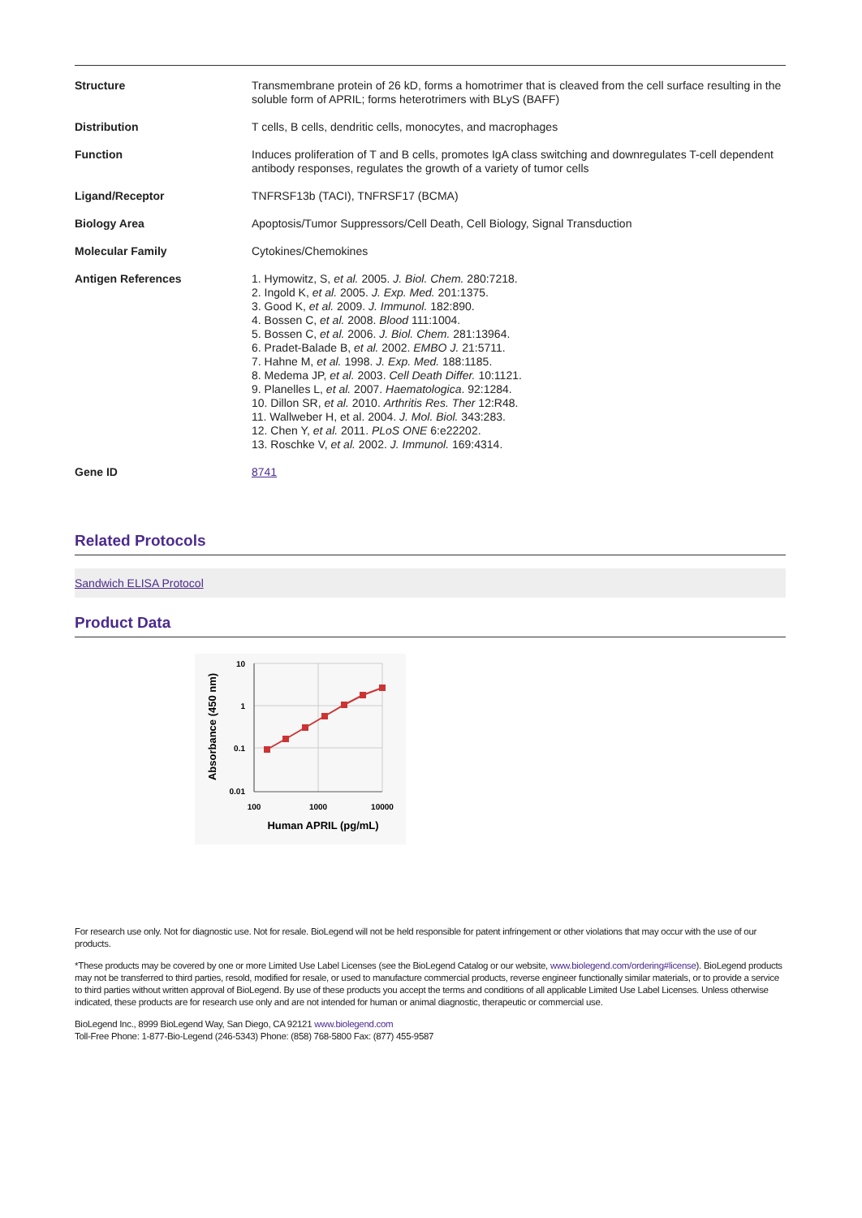| Structure | Transmembrane protein of 26 kD, forms a homotrimer that is cleaved from the cell surface resulting in the soluble form of APRIL; forms heterotrimers with BLyS (BAFF) |
| Distribution | T cells, B cells, dendritic cells, monocytes, and macrophages |
| Function | Induces proliferation of T and B cells, promotes IgA class switching and downregulates T-cell dependent antibody responses, regulates the growth of a variety of tumor cells |
| Ligand/Receptor | TNFRSF13b (TACI), TNFRSF17 (BCMA) |
| Biology Area | Apoptosis/Tumor Suppressors/Cell Death, Cell Biology, Signal Transduction |
| Molecular Family | Cytokines/Chemokines |
| Antigen References | 1. Hymowitz, S, et al. 2005. J. Biol. Chem. 280:7218. 2. Ingold K, et al. 2005. J. Exp. Med. 201:1375. 3. Good K, et al. 2009. J. Immunol. 182:890. 4. Bossen C, et al. 2008. Blood 111:1004. 5. Bossen C, et al. 2006. J. Biol. Chem. 281:13964. 6. Pradet-Balade B, et al. 2002. EMBO J. 21:5711. 7. Hahne M, et al. 1998. J. Exp. Med. 188:1185. 8. Medema JP, et al. 2003. Cell Death Differ. 10:1121. 9. Planelles L, et al. 2007. Haematologica . 92:1284. 10. Dillon SR, et al. 2010. Arthritis Res. Ther 12:R48. 11. Wallweber H, et al. 2004. J. Mol. Biol. 343:283. 12. Chen Y, et al. 2011. PLoS ONE 6:e22202. 13. Roschke V, et al. 2002. J. Immunol. 169:4314. |
| Gene ID | 8741 |
Related Protocols
Sandwich ELISA Protocol
Product Data
10
1
0.1
0.01
100
1000
10000
Human APRIL (pg/mL)
Absorbance (450 nm)
For research use only. Not for diagnostic use. Not for resale. BioLegend will not be held responsible for patent infringement or other violations that may occur with the use of our products.
*These products may be covered by one or more Limited Use Label Licenses (see the BioLegend Catalog or our website, www.biolegend.com/ordering#license). BioLegend products may not be transferred to third parties, resold, modified for resale, or used to manufacture commercial products, reverse engineer functionally similar materials, or to provide a service to third parties without written approval of BioLegend. By use of these products you accept the terms and conditions of all applicable Limited Use Label Licenses. Unless otherwise indicated, these products are for research use only and are not intended for human or animal diagnostic, therapeutic or commercial use.
BioLegend Inc., 8999 BioLegend Way, San Diego, CA 92121 www.biolegend.com
Toll-Free Phone: 1-877-Bio-Legend (246-5343) Phone: (858) 768-5800 Fax: (877) 455-9587